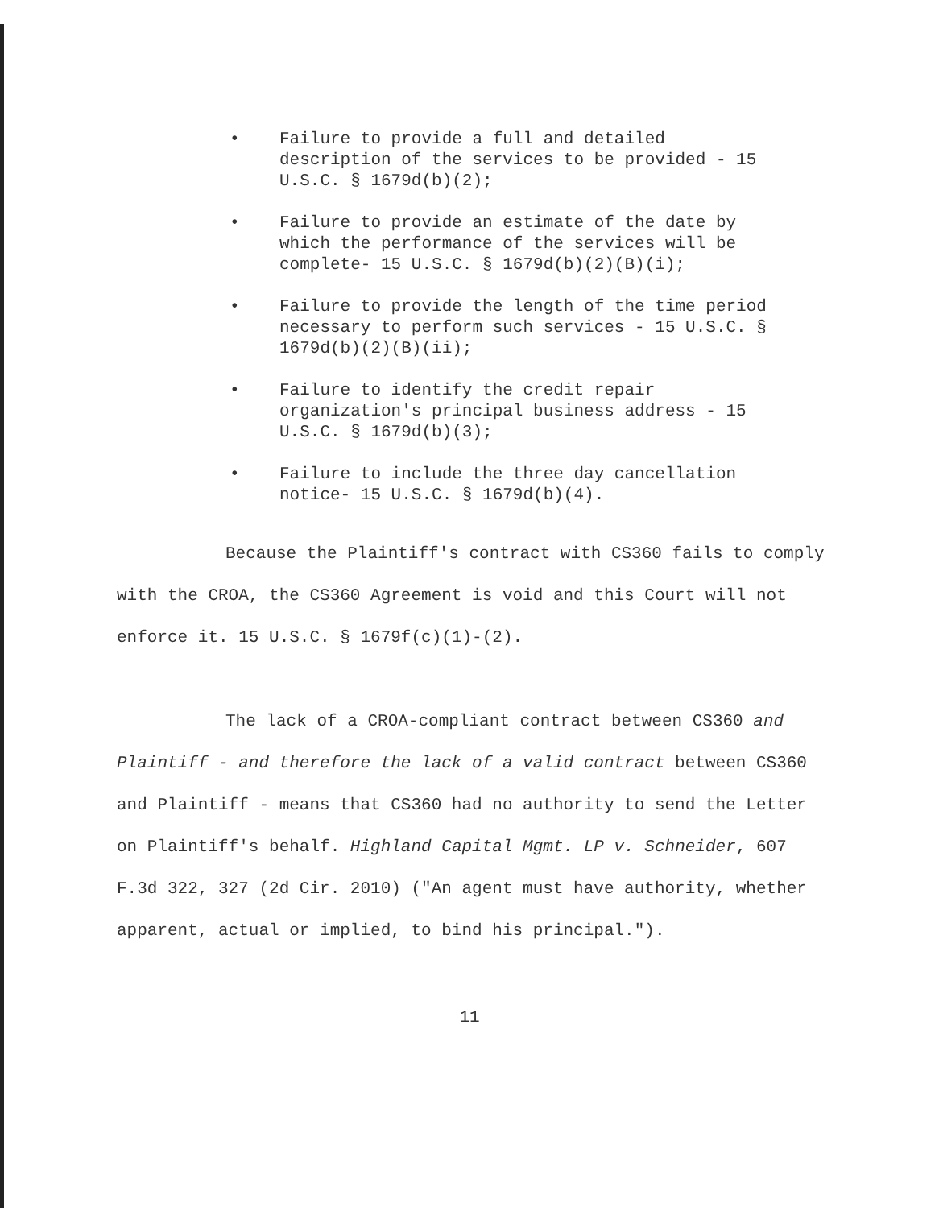• Failure to provide a full and detailed description of the services to be provided - 15 U.S.C. § 1679d(b)(2);
• Failure to provide an estimate of the date by which the performance of the services will be complete- 15 U.S.C. § 1679d(b)(2)(B)(i);
• Failure to provide the length of the time period necessary to perform such services - 15 U.S.C. § 1679d(b)(2)(B)(ii);
• Failure to identify the credit repair organization's principal business address - 15 U.S.C. § 1679d(b)(3);
• Failure to include the three day cancellation notice- 15 U.S.C. § 1679d(b)(4).
Because the Plaintiff's contract with CS360 fails to comply with the CROA, the CS360 Agreement is void and this Court will not enforce it. 15 U.S.C. § 1679f(c)(1)-(2).
The lack of a CROA-compliant contract between CS360 and Plaintiff - and therefore the lack of a valid contract between CS360 and Plaintiff - means that CS360 had no authority to send the Letter on Plaintiff's behalf. Highland Capital Mgmt. LP v. Schneider, 607 F.3d 322, 327 (2d Cir. 2010) ("An agent must have authority, whether apparent, actual or implied, to bind his principal.").
11